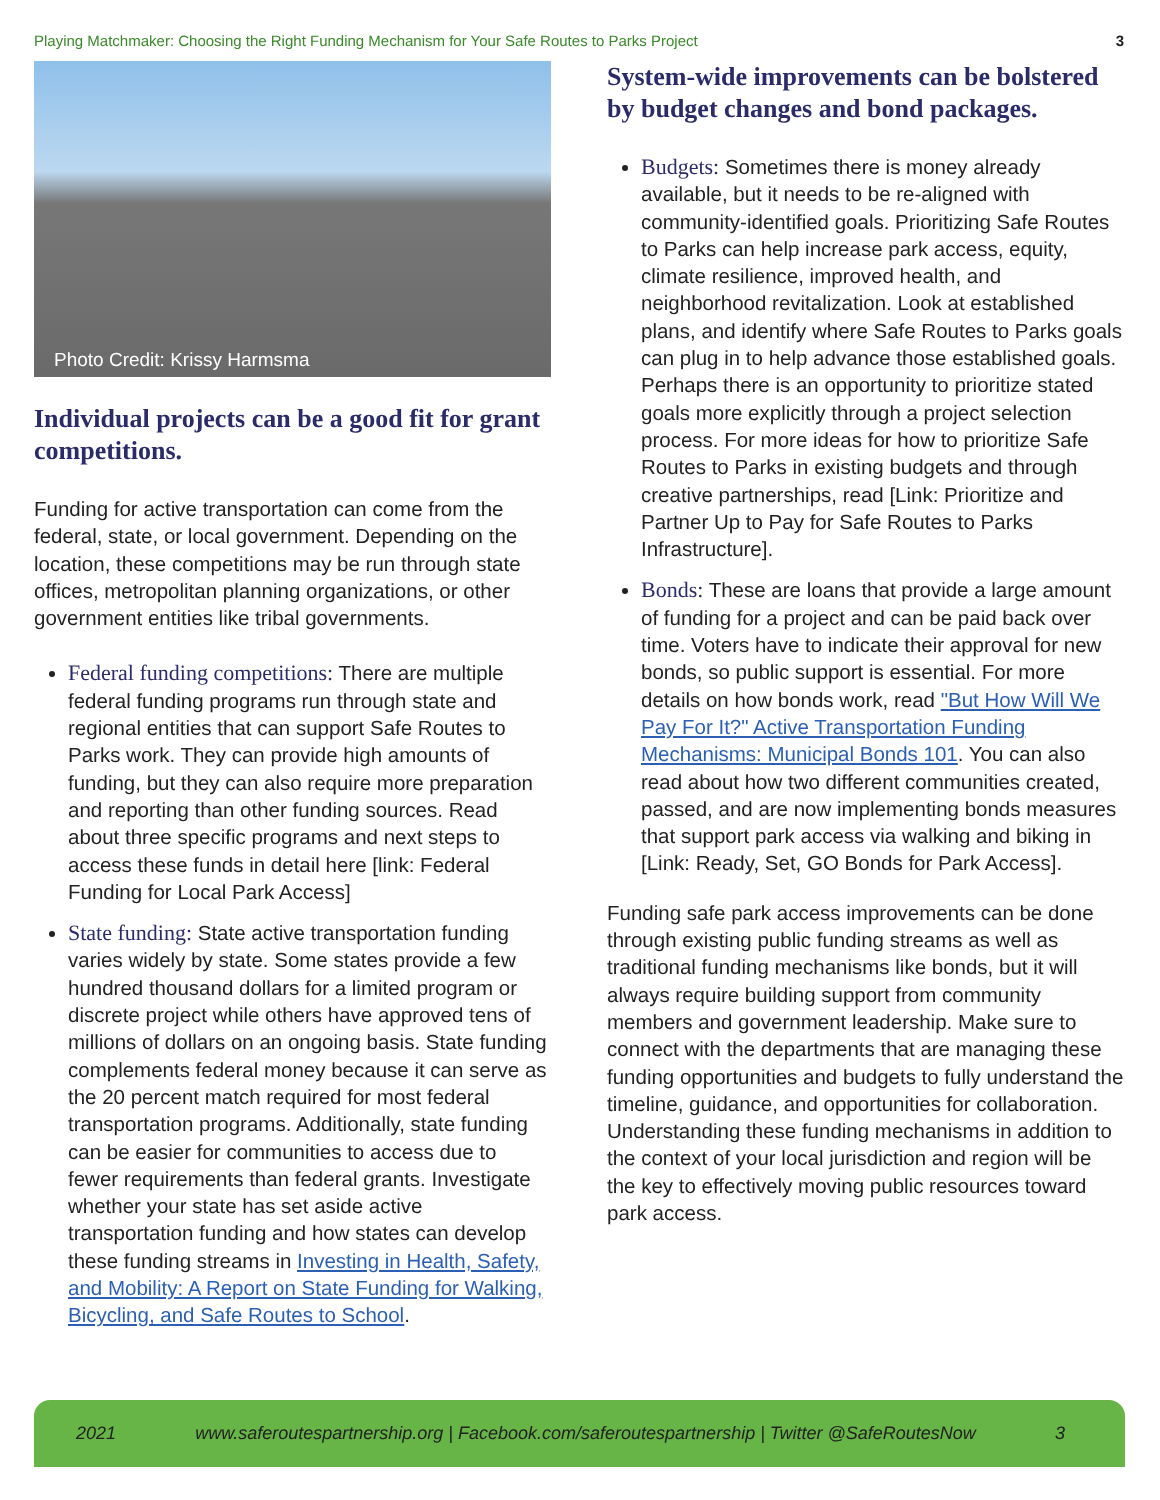Playing Matchmaker: Choosing the Right Funding Mechanism for Your Safe Routes to Parks Project 3
Photo Credit: Krissy Harmsma
Individual projects can be a good fit for grant competitions.
Funding for active transportation can come from the federal, state, or local government. Depending on the location, these competitions may be run through state offices, metropolitan planning organizations, or other government entities like tribal governments.
Federal funding competitions: There are multiple federal funding programs run through state and regional entities that can support Safe Routes to Parks work. They can provide high amounts of funding, but they can also require more preparation and reporting than other funding sources. Read about three specific programs and next steps to access these funds in detail here [link: Federal Funding for Local Park Access]
State funding: State active transportation funding varies widely by state. Some states provide a few hundred thousand dollars for a limited program or discrete project while others have approved tens of millions of dollars on an ongoing basis. State funding complements federal money because it can serve as the 20 percent match required for most federal transportation programs. Additionally, state funding can be easier for communities to access due to fewer requirements than federal grants. Investigate whether your state has set aside active transportation funding and how states can develop these funding streams in Investing in Health, Safety, and Mobility: A Report on State Funding for Walking, Bicycling, and Safe Routes to School.
System-wide improvements can be bolstered by budget changes and bond packages.
Budgets: Sometimes there is money already available, but it needs to be re-aligned with community-identified goals. Prioritizing Safe Routes to Parks can help increase park access, equity, climate resilience, improved health, and neighborhood revitalization. Look at established plans, and identify where Safe Routes to Parks goals can plug in to help advance those established goals. Perhaps there is an opportunity to prioritize stated goals more explicitly through a project selection process. For more ideas for how to prioritize Safe Routes to Parks in existing budgets and through creative partnerships, read [Link: Prioritize and Partner Up to Pay for Safe Routes to Parks Infrastructure].
Bonds: These are loans that provide a large amount of funding for a project and can be paid back over time. Voters have to indicate their approval for new bonds, so public support is essential. For more details on how bonds work, read "But How Will We Pay For It?" Active Transportation Funding Mechanisms: Municipal Bonds 101. You can also read about how two different communities created, passed, and are now implementing bonds measures that support park access via walking and biking in [Link: Ready, Set, GO Bonds for Park Access].
Funding safe park access improvements can be done through existing public funding streams as well as traditional funding mechanisms like bonds, but it will always require building support from community members and government leadership. Make sure to connect with the departments that are managing these funding opportunities and budgets to fully understand the timeline, guidance, and opportunities for collaboration. Understanding these funding mechanisms in addition to the context of your local jurisdiction and region will be the key to effectively moving public resources toward park access.
2021 www.saferoutespartnership.org | Facebook.com/saferoutespartnership | Twitter @SafeRoutesNow 3